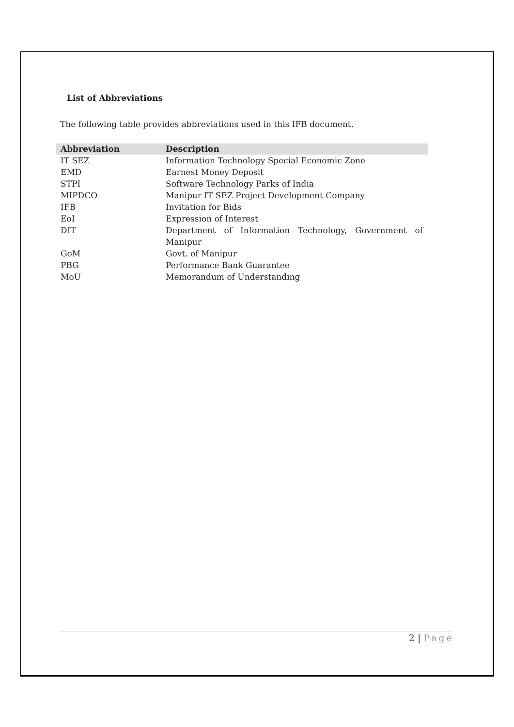List of Abbreviations
The following table provides abbreviations used in this IFB document.
| Abbreviation | Description |
| --- | --- |
| IT SEZ | Information Technology Special Economic Zone |
| EMD | Earnest Money Deposit |
| STPI | Software Technology Parks of India |
| MIPDCO | Manipur IT SEZ Project Development Company |
| IFB | Invitation for Bids |
| EoI | Expression of Interest |
| DIT | Department of Information Technology, Government of Manipur |
| GoM | Govt. of Manipur |
| PBG | Performance Bank Guarantee |
| MoU | Memorandum of Understanding |
2 | Page